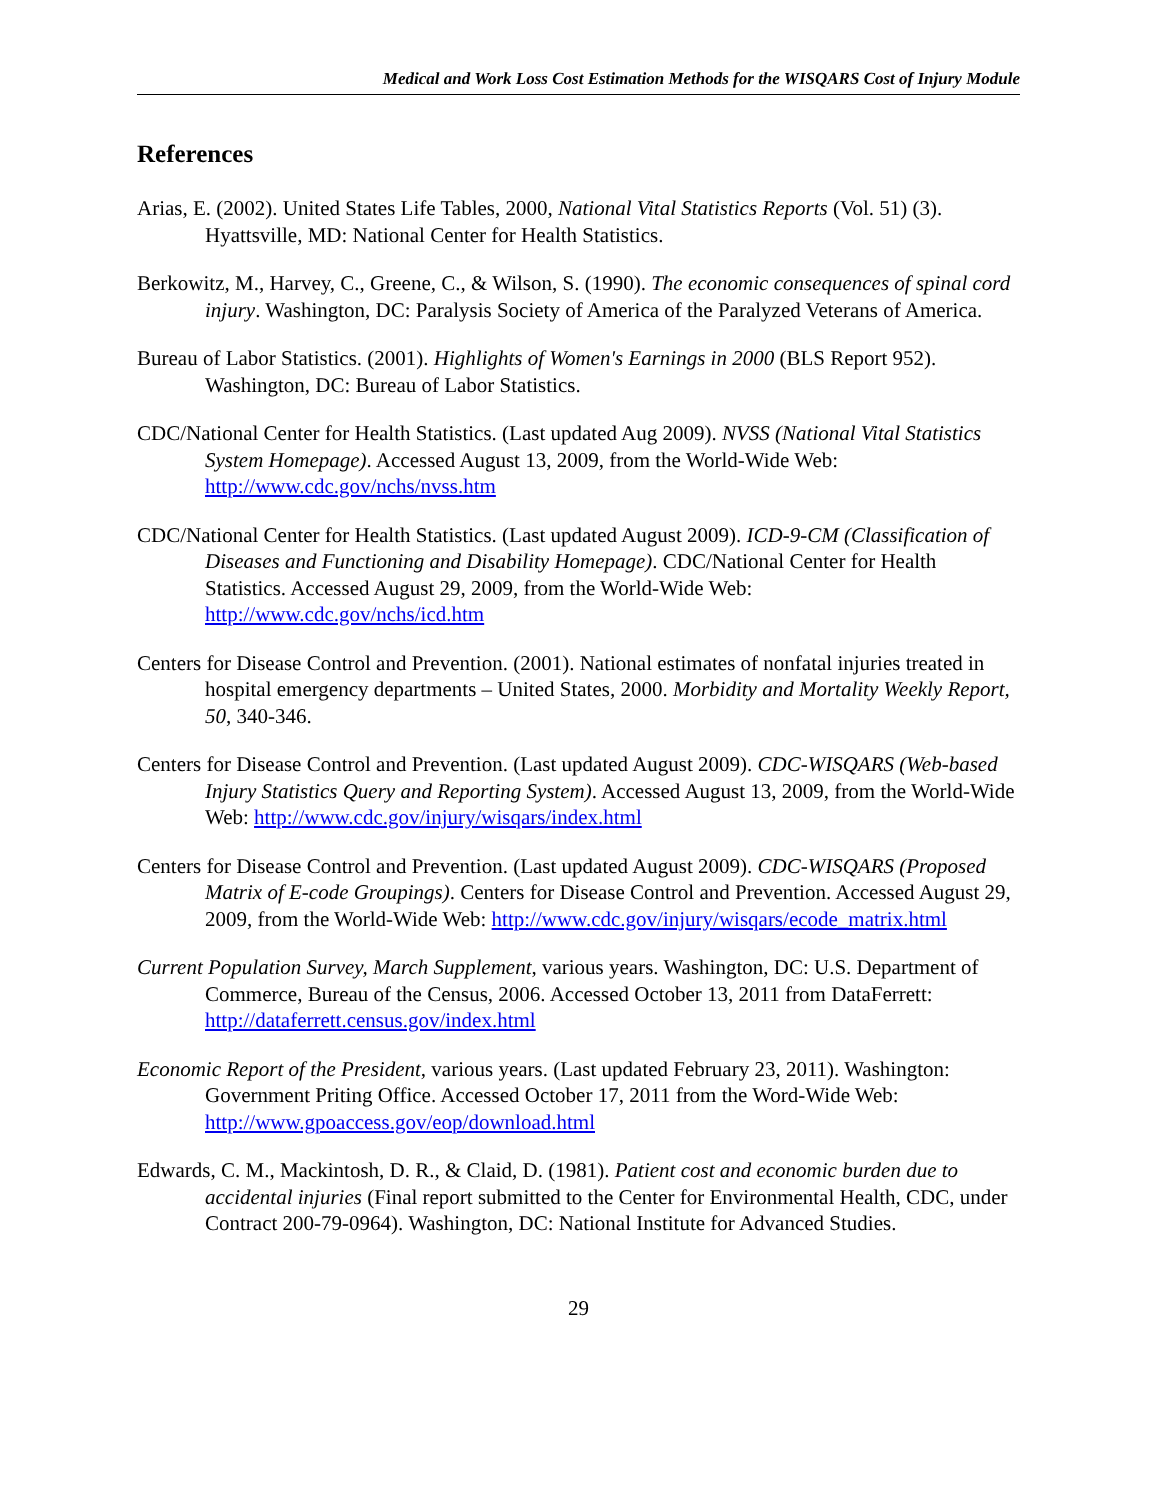Medical and Work Loss Cost Estimation Methods for the WISQARS Cost of Injury Module
References
Arias, E. (2002). United States Life Tables, 2000, National Vital Statistics Reports (Vol. 51) (3). Hyattsville, MD: National Center for Health Statistics.
Berkowitz, M., Harvey, C., Greene, C., & Wilson, S. (1990). The economic consequences of spinal cord injury. Washington, DC: Paralysis Society of America of the Paralyzed Veterans of America.
Bureau of Labor Statistics. (2001). Highlights of Women's Earnings in 2000 (BLS Report 952). Washington, DC: Bureau of Labor Statistics.
CDC/National Center for Health Statistics. (Last updated Aug 2009). NVSS (National Vital Statistics System Homepage). Accessed August 13, 2009, from the World-Wide Web: http://www.cdc.gov/nchs/nvss.htm
CDC/National Center for Health Statistics. (Last updated August 2009). ICD-9-CM (Classification of Diseases and Functioning and Disability Homepage). CDC/National Center for Health Statistics. Accessed August 29, 2009, from the World-Wide Web: http://www.cdc.gov/nchs/icd.htm
Centers for Disease Control and Prevention. (2001). National estimates of nonfatal injuries treated in hospital emergency departments – United States, 2000. Morbidity and Mortality Weekly Report, 50, 340-346.
Centers for Disease Control and Prevention. (Last updated August 2009). CDC-WISQARS (Web-based Injury Statistics Query and Reporting System). Accessed August 13, 2009, from the World-Wide Web: http://www.cdc.gov/injury/wisqars/index.html
Centers for Disease Control and Prevention. (Last updated August 2009). CDC-WISQARS (Proposed Matrix of E-code Groupings). Centers for Disease Control and Prevention. Accessed August 29, 2009, from the World-Wide Web: http://www.cdc.gov/injury/wisqars/ecode_matrix.html
Current Population Survey, March Supplement, various years. Washington, DC: U.S. Department of Commerce, Bureau of the Census, 2006. Accessed October 13, 2011 from DataFerrett: http://dataferrett.census.gov/index.html
Economic Report of the President, various years. (Last updated February 23, 2011). Washington: Government Priting Office. Accessed October 17, 2011 from the Word-Wide Web: http://www.gpoaccess.gov/eop/download.html
Edwards, C. M., Mackintosh, D. R., & Claid, D. (1981). Patient cost and economic burden due to accidental injuries (Final report submitted to the Center for Environmental Health, CDC, under Contract 200-79-0964). Washington, DC: National Institute for Advanced Studies.
29